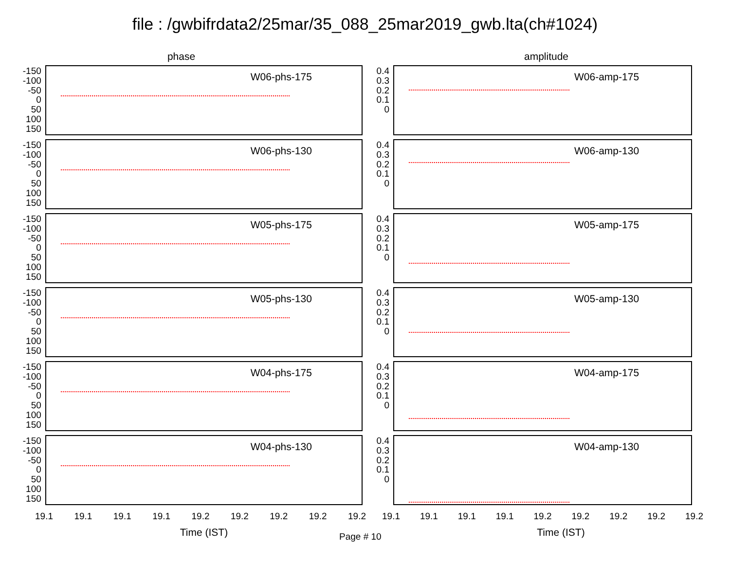file : /gwbifrdata2/25mar/35_088_25mar2019_gwb.lta(ch#1024)
phase
-150
-100
-50
0
50
100
150
W06-phs-175
-150
-100
-50
0
50
100
150
W06-phs-130
-150
-100
-50
0
50
100
150
W05-phs-175
-150
-100
-50
0
50
100
150
W05-phs-130
-150
-100
-50
0
50
100
150
W04-phs-175
-150
-100
-50
0
50
100
150
W04-phs-130
19.1 19.1 19.1 19.1 19.2 19.2 19.2 19.2 19.2
Time (IST)
amplitude
0.4
0.3
0.2
0.1
0
W06-amp-175
0.4
0.3
0.2
0.1
0
W06-amp-130
0.4
0.3
0.2
0.1
0
W05-amp-175
0.4
0.3
0.2
0.1
0
W05-amp-130
0.4
0.3
0.2
0.1
0
W04-amp-175
0.4
0.3
0.2
0.1
0
W04-amp-130
19.1 19.1 19.1 19.1 19.2 19.2 19.2 19.2 19.2
Time (IST)
Page # 10